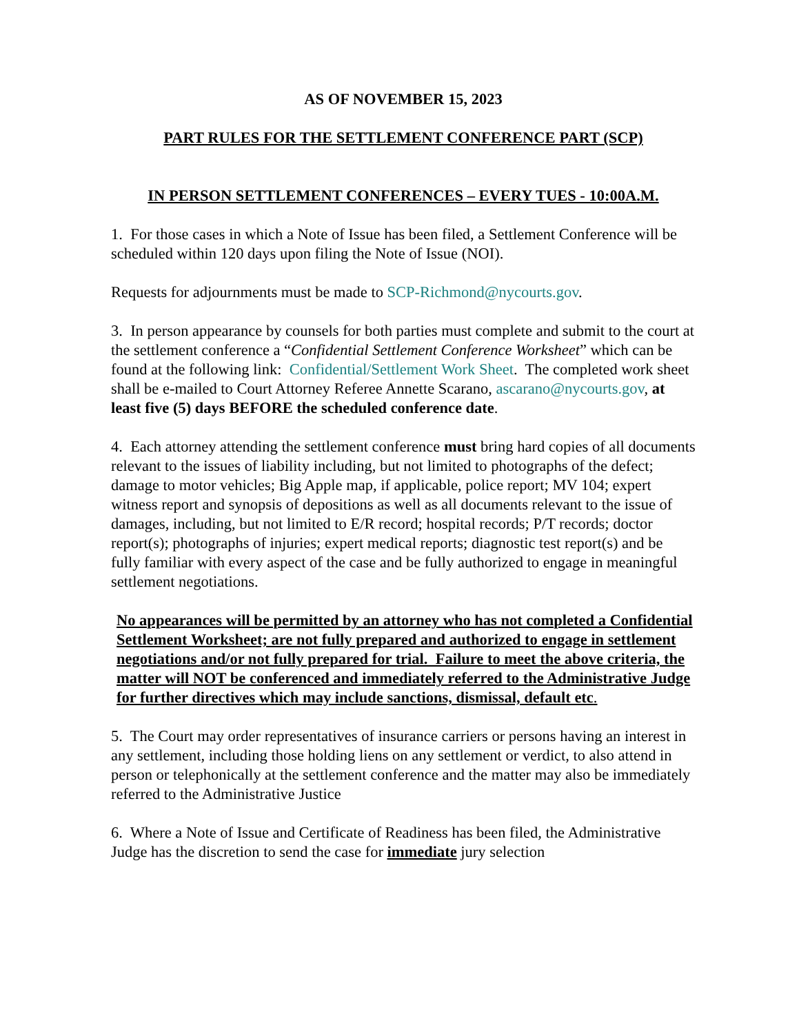AS OF NOVEMBER 15, 2023
PART RULES FOR THE SETTLEMENT CONFERENCE PART (SCP)
IN PERSON SETTLEMENT CONFERENCES – EVERY TUES - 10:00A.M.
1. For those cases in which a Note of Issue has been filed, a Settlement Conference will be scheduled within 120 days upon filing the Note of Issue (NOI).
Requests for adjournments must be made to SCP-Richmond@nycourts.gov.
3. In person appearance by counsels for both parties must complete and submit to the court at the settlement conference a “Confidential Settlement Conference Worksheet” which can be found at the following link: Confidential/Settlement Work Sheet. The completed work sheet shall be e-mailed to Court Attorney Referee Annette Scarano, ascarano@nycourts.gov, at least five (5) days BEFORE the scheduled conference date.
4. Each attorney attending the settlement conference must bring hard copies of all documents relevant to the issues of liability including, but not limited to photographs of the defect; damage to motor vehicles; Big Apple map, if applicable, police report; MV 104; expert witness report and synopsis of depositions as well as all documents relevant to the issue of damages, including, but not limited to E/R record; hospital records; P/T records; doctor report(s); photographs of injuries; expert medical reports; diagnostic test report(s) and be fully familiar with every aspect of the case and be fully authorized to engage in meaningful settlement negotiations.
No appearances will be permitted by an attorney who has not completed a Confidential Settlement Worksheet; are not fully prepared and authorized to engage in settlement negotiations and/or not fully prepared for trial. Failure to meet the above criteria, the matter will NOT be conferenced and immediately referred to the Administrative Judge for further directives which may include sanctions, dismissal, default etc.
5. The Court may order representatives of insurance carriers or persons having an interest in any settlement, including those holding liens on any settlement or verdict, to also attend in person or telephonically at the settlement conference and the matter may also be immediately referred to the Administrative Justice
6. Where a Note of Issue and Certificate of Readiness has been filed, the Administrative Judge has the discretion to send the case for immediate jury selection